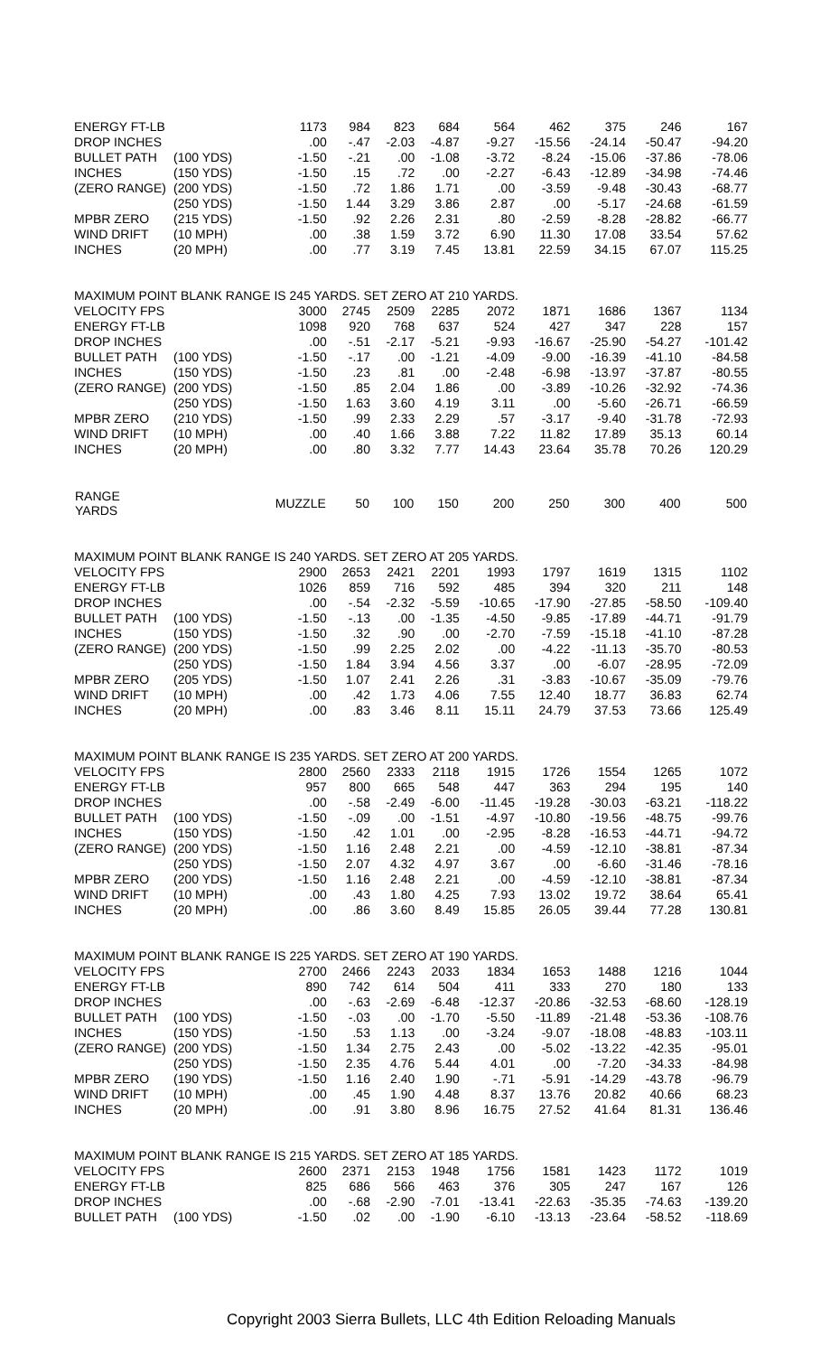| ENERGY FT-LB | | 1173 | 984 | 823 | 684 | 564 | 462 | 375 | 246 | 167 |
| DROP INCHES | | .00 | -.47 | -2.03 | -4.87 | -9.27 | -15.56 | -24.14 | -50.47 | -94.20 |
| BULLET PATH | (100 YDS) | -1.50 | -.21 | .00 | -1.08 | -3.72 | -8.24 | -15.06 | -37.86 | -78.06 |
| INCHES | (150 YDS) | -1.50 | .15 | .72 | .00 | -2.27 | -6.43 | -12.89 | -34.98 | -74.46 |
| (ZERO RANGE) | (200 YDS) | -1.50 | .72 | 1.86 | 1.71 | .00 | -3.59 | -9.48 | -30.43 | -68.77 |
| | (250 YDS) | -1.50 | 1.44 | 3.29 | 3.86 | 2.87 | .00 | -5.17 | -24.68 | -61.59 |
| MPBR ZERO | (215 YDS) | -1.50 | .92 | 2.26 | 2.31 | .80 | -2.59 | -8.28 | -28.82 | -66.77 |
| WIND DRIFT | (10 MPH) | .00 | .38 | 1.59 | 3.72 | 6.90 | 11.30 | 17.08 | 33.54 | 57.62 |
| INCHES | (20 MPH) | .00 | .77 | 3.19 | 7.45 | 13.81 | 22.59 | 34.15 | 67.07 | 115.25 |
| MAXIMUM POINT BLANK RANGE IS 245 YARDS. SET ZERO AT 210 YARDS. | | | | | | | | | | |
| VELOCITY FPS | | 3000 | 2745 | 2509 | 2285 | 2072 | 1871 | 1686 | 1367 | 1134 |
| ENERGY FT-LB | | 1098 | 920 | 768 | 637 | 524 | 427 | 347 | 228 | 157 |
| DROP INCHES | | .00 | -.51 | -2.17 | -5.21 | -9.93 | -16.67 | -25.90 | -54.27 | -101.42 |
| BULLET PATH | (100 YDS) | -1.50 | -.17 | .00 | -1.21 | -4.09 | -9.00 | -16.39 | -41.10 | -84.58 |
| INCHES | (150 YDS) | -1.50 | .23 | .81 | .00 | -2.48 | -6.98 | -13.97 | -37.87 | -80.55 |
| (ZERO RANGE) | (200 YDS) | -1.50 | .85 | 2.04 | 1.86 | .00 | -3.89 | -10.26 | -32.92 | -74.36 |
| | (250 YDS) | -1.50 | 1.63 | 3.60 | 4.19 | 3.11 | .00 | -5.60 | -26.71 | -66.59 |
| MPBR ZERO | (210 YDS) | -1.50 | .99 | 2.33 | 2.29 | .57 | -3.17 | -9.40 | -31.78 | -72.93 |
| WIND DRIFT | (10 MPH) | .00 | .40 | 1.66 | 3.88 | 7.22 | 11.82 | 17.89 | 35.13 | 60.14 |
| INCHES | (20 MPH) | .00 | .80 | 3.32 | 7.77 | 14.43 | 23.64 | 35.78 | 70.26 | 120.29 |
| RANGE YARDS | | MUZZLE | 50 | 100 | 150 | 200 | 250 | 300 | 400 | 500 |
| MAXIMUM POINT BLANK RANGE IS 240 YARDS. SET ZERO AT 205 YARDS. | | | | | | | | | | |
| VELOCITY FPS | | 2900 | 2653 | 2421 | 2201 | 1993 | 1797 | 1619 | 1315 | 1102 |
| ENERGY FT-LB | | 1026 | 859 | 716 | 592 | 485 | 394 | 320 | 211 | 148 |
| DROP INCHES | | .00 | -.54 | -2.32 | -5.59 | -10.65 | -17.90 | -27.85 | -58.50 | -109.40 |
| BULLET PATH | (100 YDS) | -1.50 | -.13 | .00 | -1.35 | -4.50 | -9.85 | -17.89 | -44.71 | -91.79 |
| INCHES | (150 YDS) | -1.50 | .32 | .90 | .00 | -2.70 | -7.59 | -15.18 | -41.10 | -87.28 |
| (ZERO RANGE) | (200 YDS) | -1.50 | .99 | 2.25 | 2.02 | .00 | -4.22 | -11.13 | -35.70 | -80.53 |
| | (250 YDS) | -1.50 | 1.84 | 3.94 | 4.56 | 3.37 | .00 | -6.07 | -28.95 | -72.09 |
| MPBR ZERO | (205 YDS) | -1.50 | 1.07 | 2.41 | 2.26 | .31 | -3.83 | -10.67 | -35.09 | -79.76 |
| WIND DRIFT | (10 MPH) | .00 | .42 | 1.73 | 4.06 | 7.55 | 12.40 | 18.77 | 36.83 | 62.74 |
| INCHES | (20 MPH) | .00 | .83 | 3.46 | 8.11 | 15.11 | 24.79 | 37.53 | 73.66 | 125.49 |
| MAXIMUM POINT BLANK RANGE IS 235 YARDS. SET ZERO AT 200 YARDS. | | | | | | | | | | |
| VELOCITY FPS | | 2800 | 2560 | 2333 | 2118 | 1915 | 1726 | 1554 | 1265 | 1072 |
| ENERGY FT-LB | | 957 | 800 | 665 | 548 | 447 | 363 | 294 | 195 | 140 |
| DROP INCHES | | .00 | -.58 | -2.49 | -6.00 | -11.45 | -19.28 | -30.03 | -63.21 | -118.22 |
| BULLET PATH | (100 YDS) | -1.50 | -.09 | .00 | -1.51 | -4.97 | -10.80 | -19.56 | -48.75 | -99.76 |
| INCHES | (150 YDS) | -1.50 | .42 | 1.01 | .00 | -2.95 | -8.28 | -16.53 | -44.71 | -94.72 |
| (ZERO RANGE) | (200 YDS) | -1.50 | 1.16 | 2.48 | 2.21 | .00 | -4.59 | -12.10 | -38.81 | -87.34 |
| | (250 YDS) | -1.50 | 2.07 | 4.32 | 4.97 | 3.67 | .00 | -6.60 | -31.46 | -78.16 |
| MPBR ZERO | (200 YDS) | -1.50 | 1.16 | 2.48 | 2.21 | .00 | -4.59 | -12.10 | -38.81 | -87.34 |
| WIND DRIFT | (10 MPH) | .00 | .43 | 1.80 | 4.25 | 7.93 | 13.02 | 19.72 | 38.64 | 65.41 |
| INCHES | (20 MPH) | .00 | .86 | 3.60 | 8.49 | 15.85 | 26.05 | 39.44 | 77.28 | 130.81 |
| MAXIMUM POINT BLANK RANGE IS 225 YARDS. SET ZERO AT 190 YARDS. | | | | | | | | | | |
| VELOCITY FPS | | 2700 | 2466 | 2243 | 2033 | 1834 | 1653 | 1488 | 1216 | 1044 |
| ENERGY FT-LB | | 890 | 742 | 614 | 504 | 411 | 333 | 270 | 180 | 133 |
| DROP INCHES | | .00 | -.63 | -2.69 | -6.48 | -12.37 | -20.86 | -32.53 | -68.60 | -128.19 |
| BULLET PATH | (100 YDS) | -1.50 | -.03 | .00 | -1.70 | -5.50 | -11.89 | -21.48 | -53.36 | -108.76 |
| INCHES | (150 YDS) | -1.50 | .53 | 1.13 | .00 | -3.24 | -9.07 | -18.08 | -48.83 | -103.11 |
| (ZERO RANGE) | (200 YDS) | -1.50 | 1.34 | 2.75 | 2.43 | .00 | -5.02 | -13.22 | -42.35 | -95.01 |
| | (250 YDS) | -1.50 | 2.35 | 4.76 | 5.44 | 4.01 | .00 | -7.20 | -34.33 | -84.98 |
| MPBR ZERO | (190 YDS) | -1.50 | 1.16 | 2.40 | 1.90 | -.71 | -5.91 | -14.29 | -43.78 | -96.79 |
| WIND DRIFT | (10 MPH) | .00 | .45 | 1.90 | 4.48 | 8.37 | 13.76 | 20.82 | 40.66 | 68.23 |
| INCHES | (20 MPH) | .00 | .91 | 3.80 | 8.96 | 16.75 | 27.52 | 41.64 | 81.31 | 136.46 |
| MAXIMUM POINT BLANK RANGE IS 215 YARDS. SET ZERO AT 185 YARDS. | | | | | | | | | | |
| VELOCITY FPS | | 2600 | 2371 | 2153 | 1948 | 1756 | 1581 | 1423 | 1172 | 1019 |
| ENERGY FT-LB | | 825 | 686 | 566 | 463 | 376 | 305 | 247 | 167 | 126 |
| DROP INCHES | | .00 | -.68 | -2.90 | -7.01 | -13.41 | -22.63 | -35.35 | -74.63 | -139.20 |
| BULLET PATH | (100 YDS) | -1.50 | .02 | .00 | -1.90 | -6.10 | -13.13 | -23.64 | -58.52 | -118.69 |
Copyright 2003 Sierra Bullets, LLC 4th Edition Reloading Manuals